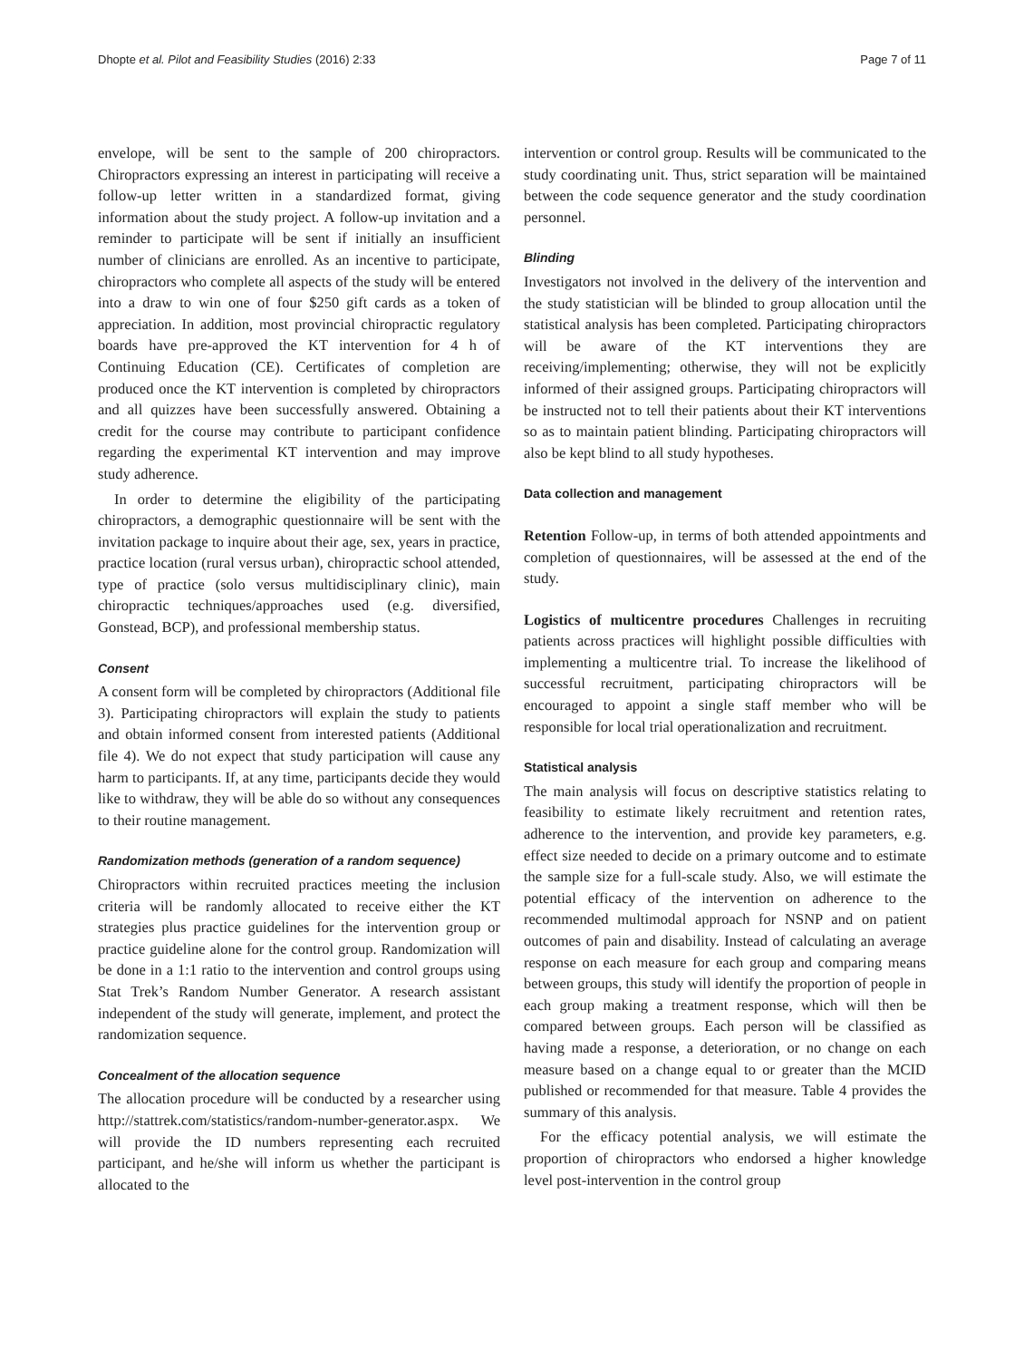Dhopte et al. Pilot and Feasibility Studies (2016) 2:33 Page 7 of 11
envelope, will be sent to the sample of 200 chiropractors. Chiropractors expressing an interest in participating will receive a follow-up letter written in a standardized format, giving information about the study project. A follow-up invitation and a reminder to participate will be sent if initially an insufficient number of clinicians are enrolled. As an incentive to participate, chiropractors who complete all aspects of the study will be entered into a draw to win one of four $250 gift cards as a token of appreciation. In addition, most provincial chiropractic regulatory boards have pre-approved the KT intervention for 4 h of Continuing Education (CE). Certificates of completion are produced once the KT intervention is completed by chiropractors and all quizzes have been successfully answered. Obtaining a credit for the course may contribute to participant confidence regarding the experimental KT intervention and may improve study adherence.
In order to determine the eligibility of the participating chiropractors, a demographic questionnaire will be sent with the invitation package to inquire about their age, sex, years in practice, practice location (rural versus urban), chiropractic school attended, type of practice (solo versus multidisciplinary clinic), main chiropractic techniques/approaches used (e.g. diversified, Gonstead, BCP), and professional membership status.
Consent
A consent form will be completed by chiropractors (Additional file 3). Participating chiropractors will explain the study to patients and obtain informed consent from interested patients (Additional file 4). We do not expect that study participation will cause any harm to participants. If, at any time, participants decide they would like to withdraw, they will be able do so without any consequences to their routine management.
Randomization methods (generation of a random sequence)
Chiropractors within recruited practices meeting the inclusion criteria will be randomly allocated to receive either the KT strategies plus practice guidelines for the intervention group or practice guideline alone for the control group. Randomization will be done in a 1:1 ratio to the intervention and control groups using Stat Trek’s Random Number Generator. A research assistant independent of the study will generate, implement, and protect the randomization sequence.
Concealment of the allocation sequence
The allocation procedure will be conducted by a researcher using http://stattrek.com/statistics/random-number-generator.aspx. We will provide the ID numbers representing each recruited participant, and he/she will inform us whether the participant is allocated to the
intervention or control group. Results will be communicated to the study coordinating unit. Thus, strict separation will be maintained between the code sequence generator and the study coordination personnel.
Blinding
Investigators not involved in the delivery of the intervention and the study statistician will be blinded to group allocation until the statistical analysis has been completed. Participating chiropractors will be aware of the KT interventions they are receiving/implementing; otherwise, they will not be explicitly informed of their assigned groups. Participating chiropractors will be instructed not to tell their patients about their KT interventions so as to maintain patient blinding. Participating chiropractors will also be kept blind to all study hypotheses.
Data collection and management
Retention Follow-up, in terms of both attended appointments and completion of questionnaires, will be assessed at the end of the study.
Logistics of multicentre procedures Challenges in recruiting patients across practices will highlight possible difficulties with implementing a multicentre trial. To increase the likelihood of successful recruitment, participating chiropractors will be encouraged to appoint a single staff member who will be responsible for local trial operationalization and recruitment.
Statistical analysis
The main analysis will focus on descriptive statistics relating to feasibility to estimate likely recruitment and retention rates, adherence to the intervention, and provide key parameters, e.g. effect size needed to decide on a primary outcome and to estimate the sample size for a full-scale study. Also, we will estimate the potential efficacy of the intervention on adherence to the recommended multimodal approach for NSNP and on patient outcomes of pain and disability. Instead of calculating an average response on each measure for each group and comparing means between groups, this study will identify the proportion of people in each group making a treatment response, which will then be compared between groups. Each person will be classified as having made a response, a deterioration, or no change on each measure based on a change equal to or greater than the MCID published or recommended for that measure. Table 4 provides the summary of this analysis.
For the efficacy potential analysis, we will estimate the proportion of chiropractors who endorsed a higher knowledge level post-intervention in the control group